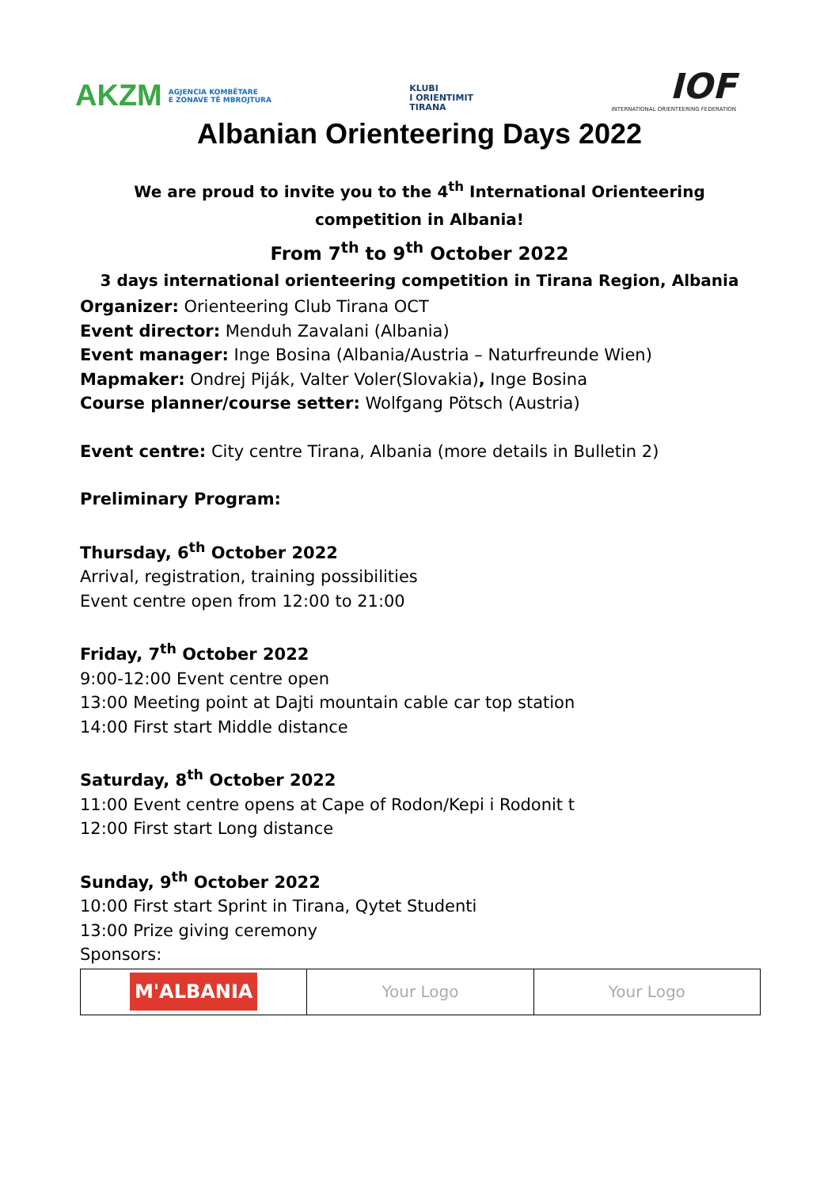AKZM AGJENCIA KOMBËTARE
E ZONAVE TË MBROJTURA
KLUBI
I ORIENTIMIT
TIRANA
IOF
INTERNATIONAL ORIENTEERING FEDERATION
Albanian Orienteering Days 2022
We are proud to invite you to the 4<sup>th</sup> International Orienteering competition in Albania!
From 7<sup>th</sup> to 9<sup>th</sup> October 2022
3 days international orienteering competition in Tirana Region, Albania
Organizer: Orienteering Club Tirana OCT
Event director: Menduh Zavalani (Albania)
Event manager: Inge Bosina (Albania/Austria – Naturfreunde Wien)
Mapmaker: Ondrej Piják, Valter Voler(Slovakia), Inge Bosina
Course planner/course setter: Wolfgang Pötsch (Austria)
Event centre: City centre Tirana, Albania (more details in Bulletin 2)
Preliminary Program:
Thursday, 6<sup>th</sup> October 2022
Arrival, registration, training possibilities
Event centre open from 12:00 to 21:00
Friday, 7<sup>th</sup> October 2022
9:00-12:00 Event centre open
13:00 Meeting point at Dajti mountain cable car top station
14:00 First start Middle distance
Saturday, 8<sup>th</sup> October 2022
11:00 Event centre opens at Cape of Rodon/Kepi i Rodonit t
12:00 First start Long distance
Sunday, 9<sup>th</sup> October 2022
10:00 First start Sprint in Tirana, Qytet Studenti
13:00 Prize giving ceremony
Sponsors:
| M'ALBANIA | Your Logo | Your Logo |